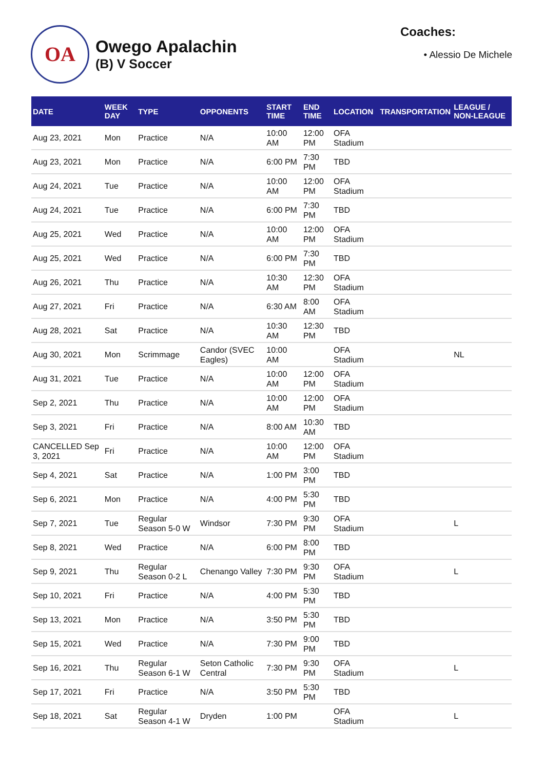OA
Owego Apalachin
(B) V Soccer
Coaches:
• Alessio De Michele
| DATE | WEEK DAY | TYPE | OPPONENTS | START TIME | END TIME | LOCATION | TRANSPORTATION | LEAGUE / NON-LEAGUE |
| --- | --- | --- | --- | --- | --- | --- | --- | --- |
| Aug 23, 2021 | Mon | Practice | N/A | 10:00 AM | 12:00 PM | OFA Stadium | | |
| Aug 23, 2021 | Mon | Practice | N/A | 6:00 PM | 7:30 PM | TBD | | |
| Aug 24, 2021 | Tue | Practice | N/A | 10:00 AM | 12:00 PM | OFA Stadium | | |
| Aug 24, 2021 | Tue | Practice | N/A | 6:00 PM | 7:30 PM | TBD | | |
| Aug 25, 2021 | Wed | Practice | N/A | 10:00 AM | 12:00 PM | OFA Stadium | | |
| Aug 25, 2021 | Wed | Practice | N/A | 6:00 PM | 7:30 PM | TBD | | |
| Aug 26, 2021 | Thu | Practice | N/A | 10:30 AM | 12:30 PM | OFA Stadium | | |
| Aug 27, 2021 | Fri | Practice | N/A | 6:30 AM | 8:00 AM | OFA Stadium | | |
| Aug 28, 2021 | Sat | Practice | N/A | 10:30 AM | 12:30 PM | TBD | | |
| Aug 30, 2021 | Mon | Scrimmage | Candor (SVEC Eagles) | 10:00 AM | | OFA Stadium | | NL |
| Aug 31, 2021 | Tue | Practice | N/A | 10:00 AM | 12:00 PM | OFA Stadium | | |
| Sep 2, 2021 | Thu | Practice | N/A | 10:00 AM | 12:00 PM | OFA Stadium | | |
| Sep 3, 2021 | Fri | Practice | N/A | 8:00 AM | 10:30 AM | TBD | | |
| CANCELLED Sep 3, 2021 | Fri | Practice | N/A | 10:00 AM | 12:00 PM | OFA Stadium | | |
| Sep 4, 2021 | Sat | Practice | N/A | 1:00 PM | 3:00 PM | TBD | | |
| Sep 6, 2021 | Mon | Practice | N/A | 4:00 PM | 5:30 PM | TBD | | |
| Sep 7, 2021 | Tue | Regular Season 5-0 W | Windsor | 7:30 PM | 9:30 PM | OFA Stadium | | L |
| Sep 8, 2021 | Wed | Practice | N/A | 6:00 PM | 8:00 PM | TBD | | |
| Sep 9, 2021 | Thu | Regular Season 0-2 L | Chenango Valley | 7:30 PM | 9:30 PM | OFA Stadium | | L |
| Sep 10, 2021 | Fri | Practice | N/A | 4:00 PM | 5:30 PM | TBD | | |
| Sep 13, 2021 | Mon | Practice | N/A | 3:50 PM | 5:30 PM | TBD | | |
| Sep 15, 2021 | Wed | Practice | N/A | 7:30 PM | 9:00 PM | TBD | | |
| Sep 16, 2021 | Thu | Regular Season 6-1 W | Seton Catholic Central | 7:30 PM | 9:30 PM | OFA Stadium | | L |
| Sep 17, 2021 | Fri | Practice | N/A | 3:50 PM | 5:30 PM | TBD | | |
| Sep 18, 2021 | Sat | Regular Season 4-1 W | Dryden | 1:00 PM | | OFA Stadium | | L |